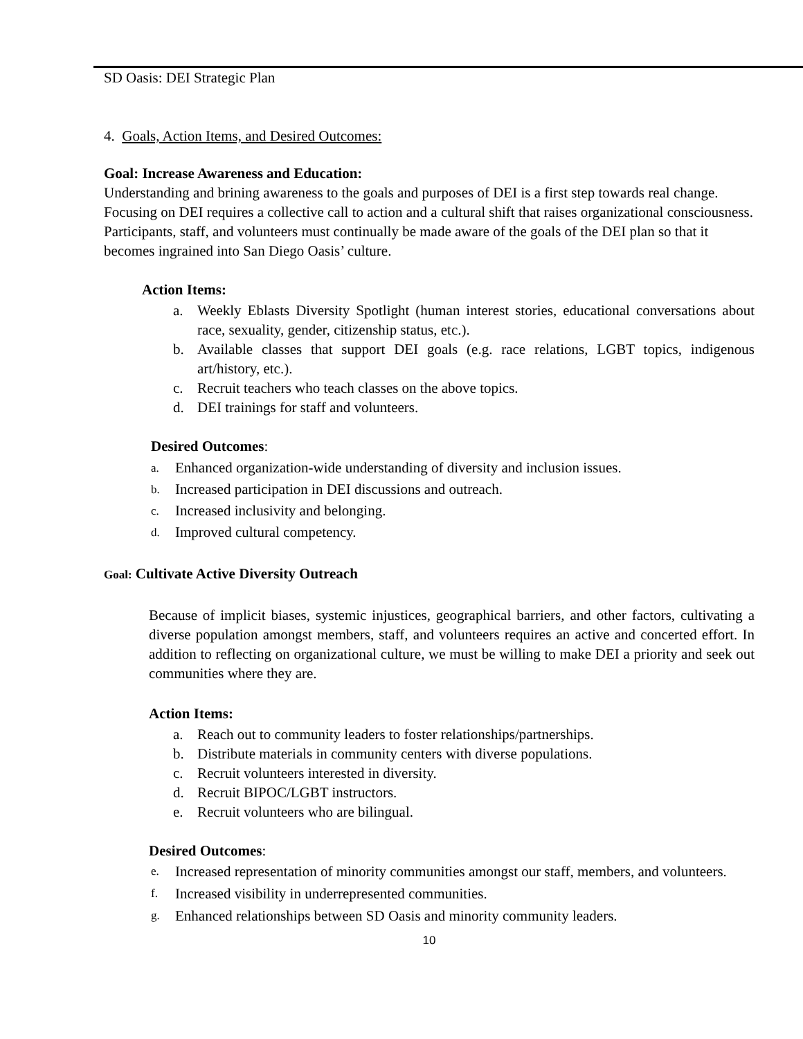SD Oasis: DEI Strategic Plan
4. Goals, Action Items, and Desired Outcomes:
Goal: Increase Awareness and Education:
Understanding and brining awareness to the goals and purposes of DEI is a first step towards real change. Focusing on DEI requires a collective call to action and a cultural shift that raises organizational consciousness. Participants, staff, and volunteers must continually be made aware of the goals of the DEI plan so that it becomes ingrained into San Diego Oasis’ culture.
Action Items:
a. Weekly Eblasts Diversity Spotlight (human interest stories, educational conversations about race, sexuality, gender, citizenship status, etc.).
b. Available classes that support DEI goals (e.g. race relations, LGBT topics, indigenous art/history, etc.).
c. Recruit teachers who teach classes on the above topics.
d. DEI trainings for staff and volunteers.
Desired Outcomes:
a. Enhanced organization-wide understanding of diversity and inclusion issues.
b. Increased participation in DEI discussions and outreach.
c. Increased inclusivity and belonging.
d. Improved cultural competency.
Goal: Cultivate Active Diversity Outreach
Because of implicit biases, systemic injustices, geographical barriers, and other factors, cultivating a diverse population amongst members, staff, and volunteers requires an active and concerted effort. In addition to reflecting on organizational culture, we must be willing to make DEI a priority and seek out communities where they are.
Action Items:
a. Reach out to community leaders to foster relationships/partnerships.
b. Distribute materials in community centers with diverse populations.
c. Recruit volunteers interested in diversity.
d. Recruit BIPOC/LGBT instructors.
e. Recruit volunteers who are bilingual.
Desired Outcomes:
e. Increased representation of minority communities amongst our staff, members, and volunteers.
f. Increased visibility in underrepresented communities.
g. Enhanced relationships between SD Oasis and minority community leaders.
10